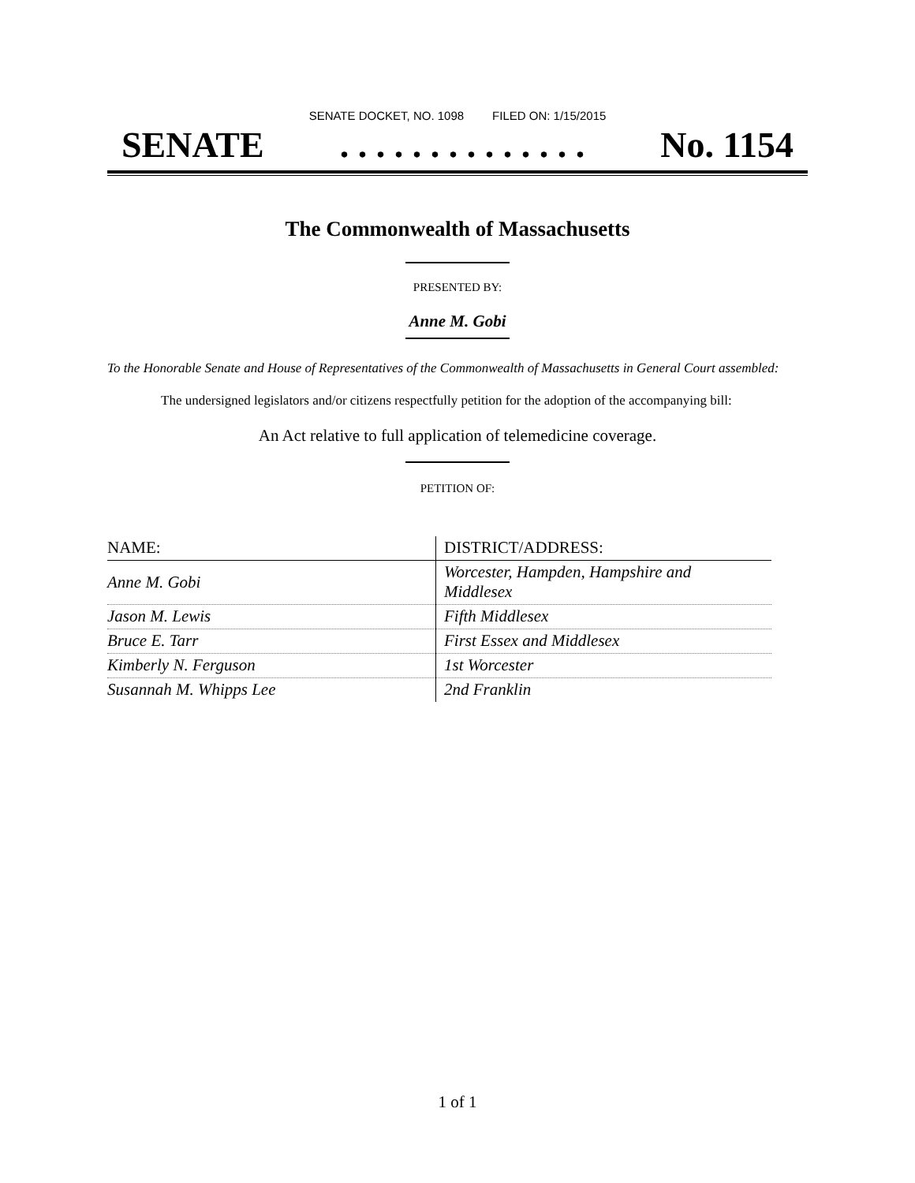SENATE DOCKET, NO. 1098 FILED ON: 1/15/2015
SENATE. . . . . . . . . . . . . . No. 1154
The Commonwealth of Massachusetts
PRESENTED BY:
Anne M. Gobi
To the Honorable Senate and House of Representatives of the Commonwealth of Massachusetts in General Court assembled:
The undersigned legislators and/or citizens respectfully petition for the adoption of the accompanying bill:
An Act relative to full application of telemedicine coverage.
PETITION OF:
| NAME: | DISTRICT/ADDRESS: |
| --- | --- |
| Anne M. Gobi | Worcester, Hampden, Hampshire and Middlesex |
| Jason M. Lewis | Fifth Middlesex |
| Bruce E. Tarr | First Essex and Middlesex |
| Kimberly N. Ferguson | 1st Worcester |
| Susannah M. Whipps Lee | 2nd Franklin |
1 of 1